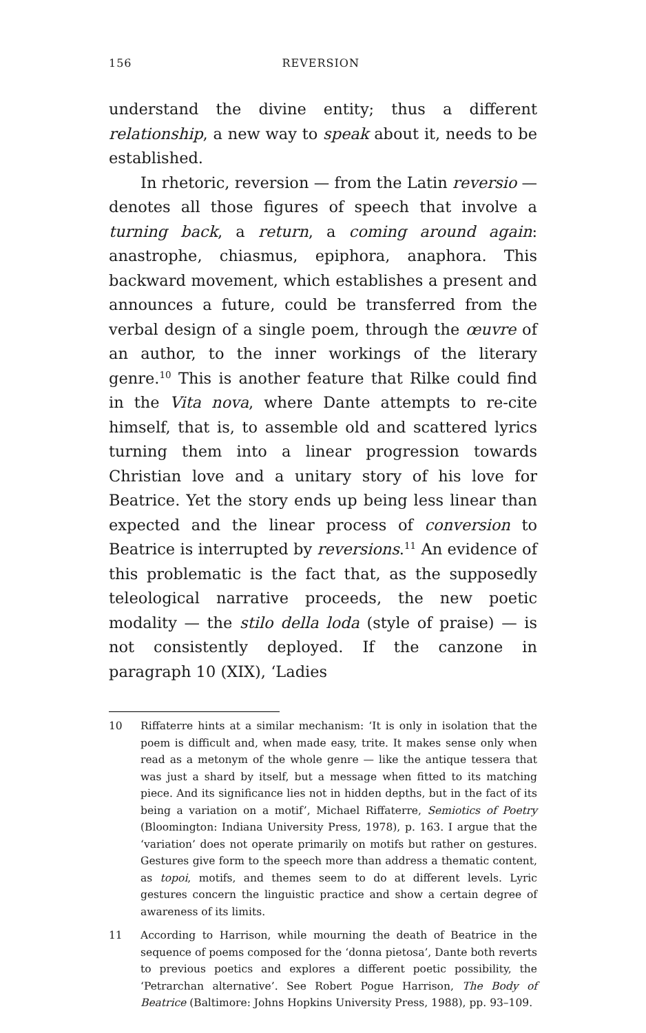156 REVERSION
understand the divine entity; thus a different relationship, a new way to speak about it, needs to be established.
In rhetoric, reversion — from the Latin reversio — denotes all those figures of speech that involve a turning back, a return, a coming around again: anastrophe, chiasmus, epiphora, anaphora. This backward movement, which establishes a present and announces a future, could be transferred from the verbal design of a single poem, through the œuvre of an author, to the inner workings of the literary genre.<sup>10</sup> This is another feature that Rilke could find in the Vita nova, where Dante attempts to re-cite himself, that is, to assemble old and scattered lyrics turning them into a linear progression towards Christian love and a unitary story of his love for Beatrice. Yet the story ends up being less linear than expected and the linear process of conversion to Beatrice is interrupted by reversions.<sup>11</sup> An evidence of this problematic is the fact that, as the supposedly teleological narrative proceeds, the new poetic modality — the stilo della loda (style of praise) — is not consistently deployed. If the canzone in paragraph 10 (XIX), ‘Ladies
10 Riffaterre hints at a similar mechanism: ‘It is only in isolation that the poem is difficult and, when made easy, trite. It makes sense only when read as a metonym of the whole genre — like the antique tessera that was just a shard by itself, but a message when fitted to its matching piece. And its significance lies not in hidden depths, but in the fact of its being a variation on a motif’, Michael Riffaterre, Semiotics of Poetry (Bloomington: Indiana University Press, 1978), p. 163. I argue that the ‘variation’ does not operate primarily on motifs but rather on gestures. Gestures give form to the speech more than address a thematic content, as topoi, motifs, and themes seem to do at different levels. Lyric gestures concern the linguistic practice and show a certain degree of awareness of its limits.
11 According to Harrison, while mourning the death of Beatrice in the sequence of poems composed for the ‘donna pietosa’, Dante both reverts to previous poetics and explores a different poetic possibility, the ‘Petrarchan alternative’. See Robert Pogue Harrison, The Body of Beatrice (Baltimore: Johns Hopkins University Press, 1988), pp. 93–109.